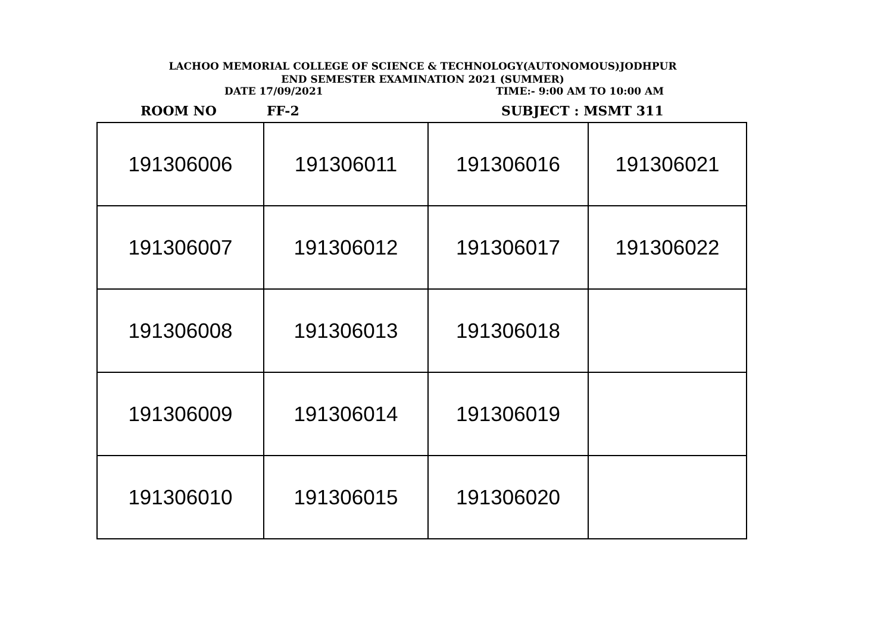LACHOO MEMORIAL COLLEGE OF SCIENCE & TECHNOLOGY(AUTONOMOUS)JODHPUR
END SEMESTER EXAMINATION 2021 (SUMMER)
DATE 17/09/2021 TIME:- 9:00 AM TO 10:00 AM
ROOM NO FF-2 SUBJECT : MSMT 311
| 191306006 | 191306011 | 191306016 | 191306021 |
| 191306007 | 191306012 | 191306017 | 191306022 |
| 191306008 | 191306013 | 191306018 | |
| 191306009 | 191306014 | 191306019 | |
| 191306010 | 191306015 | 191306020 | |